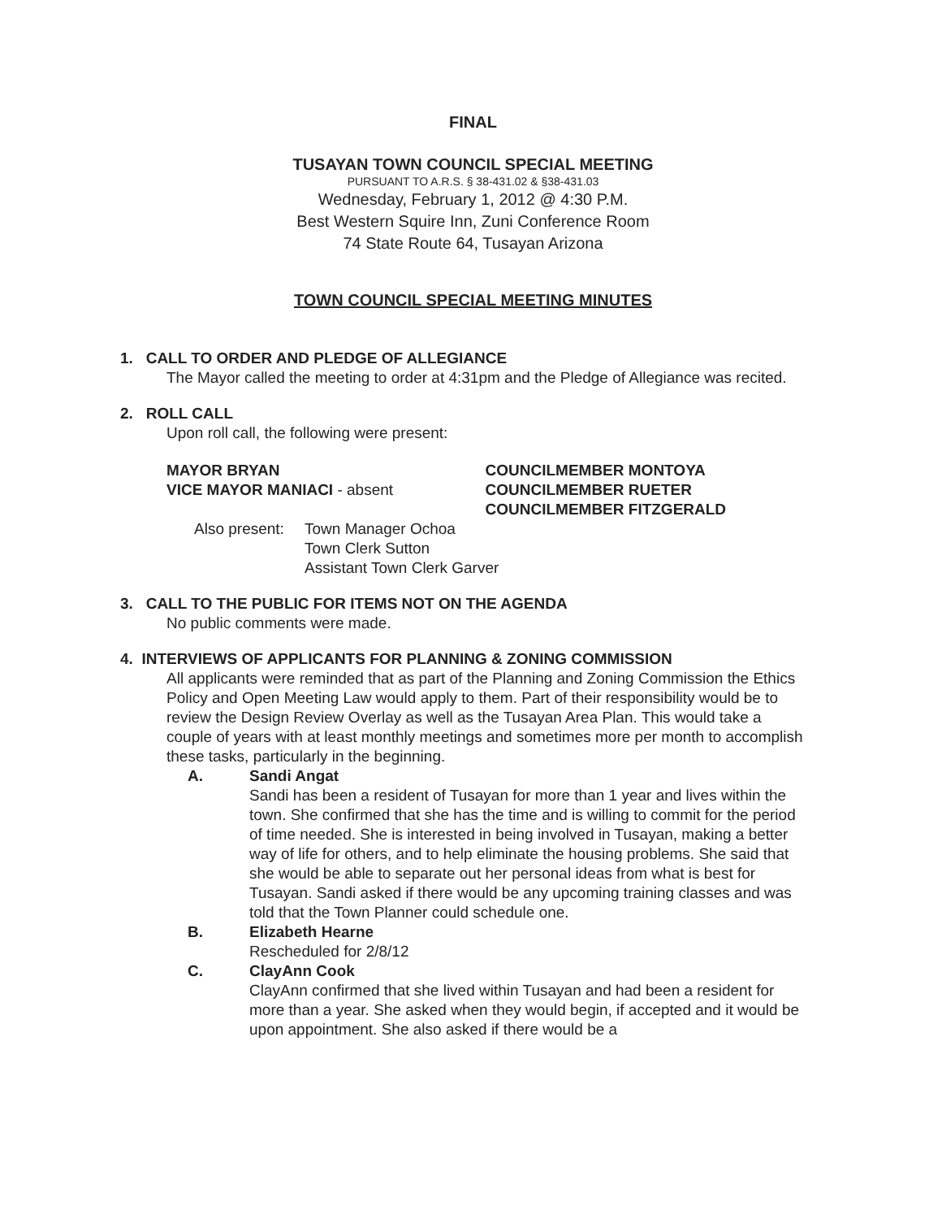FINAL
TUSAYAN TOWN COUNCIL SPECIAL MEETING
PURSUANT TO A.R.S. § 38-431.02 & §38-431.03
Wednesday, February 1, 2012 @ 4:30 P.M.
Best Western Squire Inn, Zuni Conference Room
74 State Route 64, Tusayan Arizona
TOWN COUNCIL SPECIAL MEETING MINUTES
1. CALL TO ORDER AND PLEDGE OF ALLEGIANCE
The Mayor called the meeting to order at 4:31pm and the Pledge of Allegiance was recited.
2. ROLL CALL
Upon roll call, the following were present:
MAYOR BRYAN
VICE MAYOR MANIACI - absent
COUNCILMEMBER MONTOYA
COUNCILMEMBER RUETER
COUNCILMEMBER FITZGERALD
Also present: Town Manager Ochoa
Town Clerk Sutton
Assistant Town Clerk Garver
3. CALL TO THE PUBLIC FOR ITEMS NOT ON THE AGENDA
No public comments were made.
4. INTERVIEWS OF APPLICANTS FOR PLANNING & ZONING COMMISSION
All applicants were reminded that as part of the Planning and Zoning Commission the Ethics Policy and Open Meeting Law would apply to them. Part of their responsibility would be to review the Design Review Overlay as well as the Tusayan Area Plan. This would take a couple of years with at least monthly meetings and sometimes more per month to accomplish these tasks, particularly in the beginning.
A. Sandi Angat
Sandi has been a resident of Tusayan for more than 1 year and lives within the town. She confirmed that she has the time and is willing to commit for the period of time needed. She is interested in being involved in Tusayan, making a better way of life for others, and to help eliminate the housing problems. She said that she would be able to separate out her personal ideas from what is best for Tusayan. Sandi asked if there would be any upcoming training classes and was told that the Town Planner could schedule one.
B. Elizabeth Hearne
Rescheduled for 2/8/12
C. ClayAnn Cook
ClayAnn confirmed that she lived within Tusayan and had been a resident for more than a year. She asked when they would begin, if accepted and it would be upon appointment. She also asked if there would be a